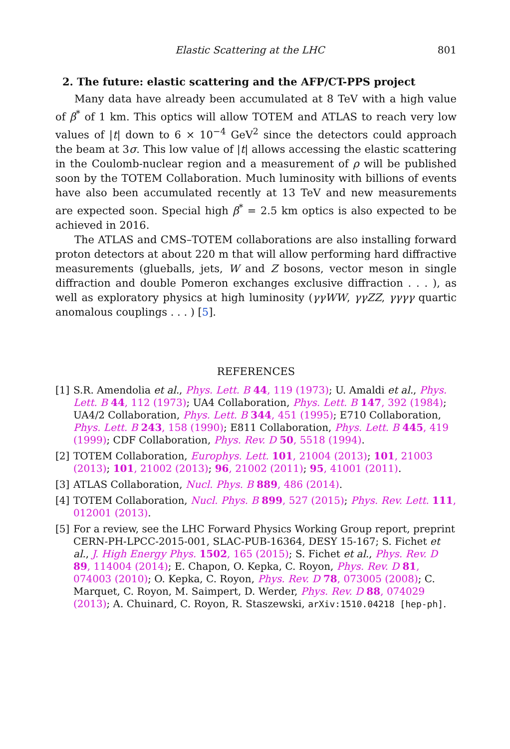Elastic Scattering at the LHC 801
2. The future: elastic scattering and the AFP/CT-PPS project
Many data have already been accumulated at 8 TeV with a high value of β<sup>*</sup> of 1 km. This optics will allow TOTEM and ATLAS to reach very low values of |t| down to 6 × 10<sup>−4</sup> GeV<sup>2</sup> since the detectors could approach the beam at 3σ. This low value of |t| allows accessing the elastic scattering in the Coulomb-nuclear region and a measurement of ρ will be published soon by the TOTEM Collaboration. Much luminosity with billions of events have also been accumulated recently at 13 TeV and new measurements are expected soon. Special high β<sup>*</sup> = 2.5 km optics is also expected to be achieved in 2016.
The ATLAS and CMS–TOTEM collaborations are also installing forward proton detectors at about 220 m that will allow performing hard diffractive measurements (glueballs, jets, W and Z bosons, vector meson in single diffraction and double Pomeron exchanges exclusive diffraction . . . ), as well as exploratory physics at high luminosity (γγWW, γγZZ, γγγγ quartic anomalous couplings . . . ) [5].
REFERENCES
[1] S.R. Amendolia et al., Phys. Lett. B 44, 119 (1973); U. Amaldi et al., Phys. Lett. B 44, 112 (1973); UA4 Collaboration, Phys. Lett. B 147, 392 (1984); UA4/2 Collaboration, Phys. Lett. B 344, 451 (1995); E710 Collaboration, Phys. Lett. B 243, 158 (1990); E811 Collaboration, Phys. Lett. B 445, 419 (1999); CDF Collaboration, Phys. Rev. D 50, 5518 (1994).
[2] TOTEM Collaboration, Europhys. Lett. 101, 21004 (2013); 101, 21003 (2013); 101, 21002 (2013); 96, 21002 (2011); 95, 41001 (2011).
[3] ATLAS Collaboration, Nucl. Phys. B 889, 486 (2014).
[4] TOTEM Collaboration, Nucl. Phys. B 899, 527 (2015); Phys. Rev. Lett. 111, 012001 (2013).
[5] For a review, see the LHC Forward Physics Working Group report, preprint CERN-PH-LPCC-2015-001, SLAC-PUB-16364, DESY 15-167; S. Fichet et al., J. High Energy Phys. 1502, 165 (2015); S. Fichet et al., Phys. Rev. D 89, 114004 (2014); E. Chapon, O. Kepka, C. Royon, Phys. Rev. D 81, 074003 (2010); O. Kepka, C. Royon, Phys. Rev. D 78, 073005 (2008); C. Marquet, C. Royon, M. Saimpert, D. Werder, Phys. Rev. D 88, 074029 (2013); A. Chuinard, C. Royon, R. Staszewski, arXiv:1510.04218 [hep-ph].